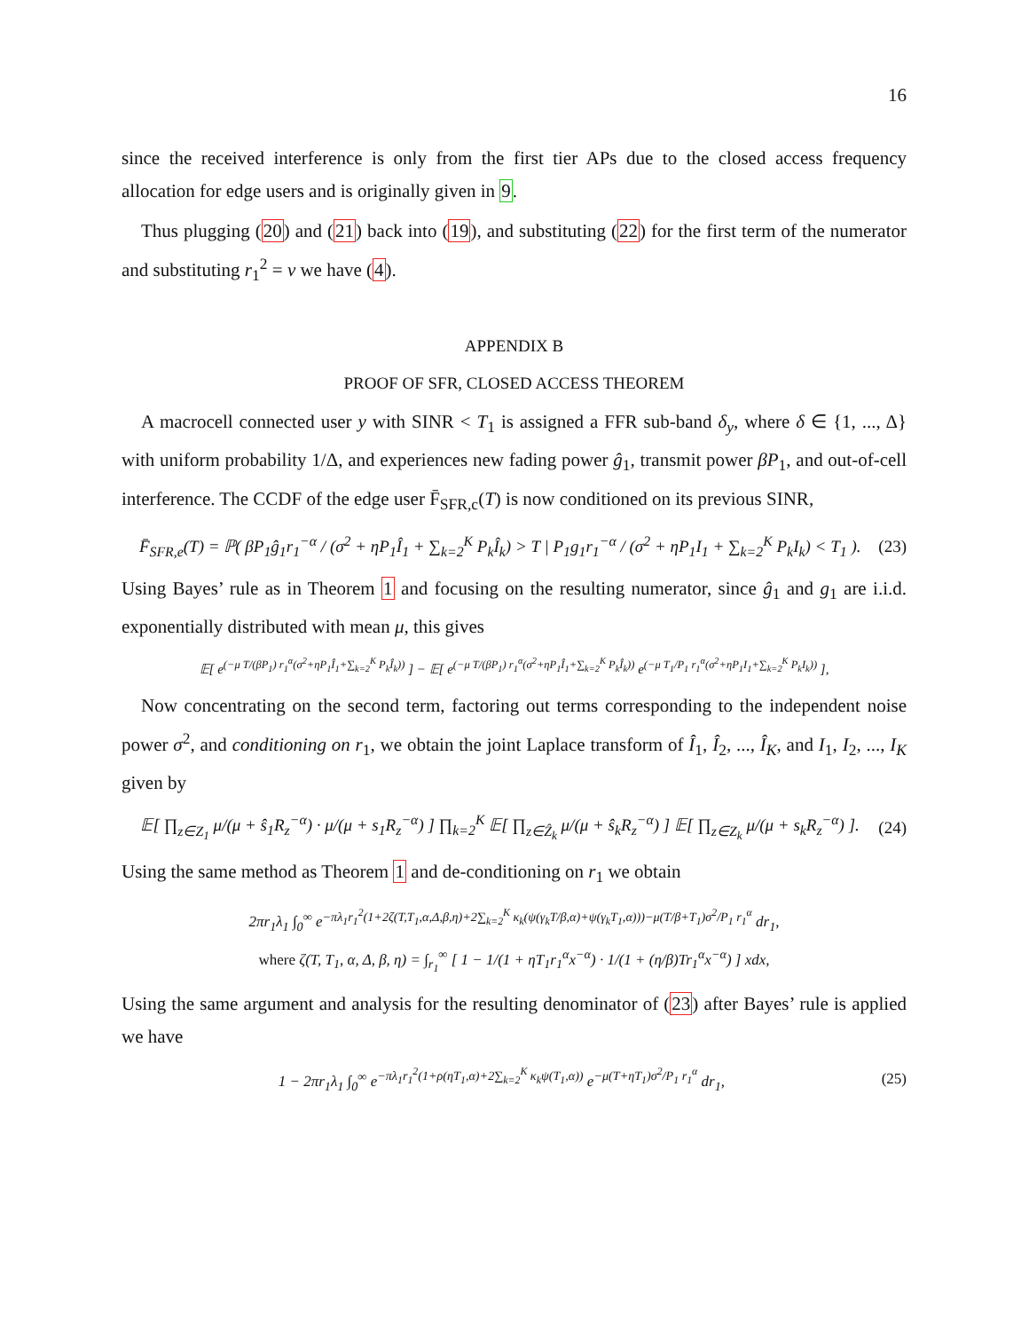16
since the received interference is only from the first tier APs due to the closed access frequency allocation for edge users and is originally given in 9.
Thus plugging (20) and (21) back into (19), and substituting (22) for the first term of the numerator and substituting r<sub>1</sub><sup>2</sup> = v we have (4).
APPENDIX B
PROOF OF SFR, CLOSED ACCESS THEOREM
A macrocell connected user y with SINR < T<sub>1</sub> is assigned a FFR sub-band δ<sub>y</sub>, where δ ∈ {1, ..., Δ} with uniform probability 1/Δ, and experiences new fading power ĝ<sub>1</sub>, transmit power βP<sub>1</sub>, and out-of-cell interference. The CCDF of the edge user F̄<sub>SFR,c</sub>(T) is now conditioned on its previous SINR,
F̄<sub>SFR,e</sub>(T) = ℙ( βP<sub>1</sub>ĝ<sub>1</sub>r<sub>1</sub><sup>−α</sup> / (σ<sup>2</sup> + ηP<sub>1</sub>Î<sub>1</sub> + ∑<sub>k=2</sub><sup>K</sup> P<sub>k</sub>Î<sub>k</sub>) > T | P<sub>1</sub>g<sub>1</sub>r<sub>1</sub><sup>−α</sup> / (σ<sup>2</sup> + ηP<sub>1</sub>I<sub>1</sub> + ∑<sub>k=2</sub><sup>K</sup> P<sub>k</sub>I<sub>k</sub>) < T<sub>1</sub> ). (23)
Using Bayes’ rule as in Theorem 1 and focusing on the resulting numerator, since ĝ<sub>1</sub> and g<sub>1</sub> are i.i.d. exponentially distributed with mean μ, this gives
𝔼[ e<sup>(−μ T/(βP<sub>1</sub>) r<sub>1</sub><sup>α</sup>(σ<sup>2</sup>+ηP<sub>1</sub>Î<sub>1</sub>+∑<sub>k=2</sub><sup>K</sup> P<sub>k</sub>Î<sub>k</sub>))</sup> ] − 𝔼[ e<sup>(−μ T/(βP<sub>1</sub>) r<sub>1</sub><sup>α</sup>(σ<sup>2</sup>+ηP<sub>1</sub>Î<sub>1</sub>+∑<sub>k=2</sub><sup>K</sup> P<sub>k</sub>Î<sub>k</sub>))</sup> e<sup>(−μ T<sub>1</sub>/P<sub>1</sub> r<sub>1</sub><sup>α</sup>(σ<sup>2</sup>+ηP<sub>1</sub>I<sub>1</sub>+∑<sub>k=2</sub><sup>K</sup> P<sub>k</sub>I<sub>k</sub>))</sup> ],
Now concentrating on the second term, factoring out terms corresponding to the independent noise power σ<sup>2</sup>, and conditioning on r<sub>1</sub>, we obtain the joint Laplace transform of Î<sub>1</sub>, Î<sub>2</sub>, ..., Î<sub>K</sub>, and I<sub>1</sub>, I<sub>2</sub>, ..., I<sub>K</sub> given by
𝔼[ ∏<sub>z∈Z<sub>1</sub></sub> μ/(μ + ŝ<sub>1</sub>R<sub>z</sub><sup>−α</sup>) · μ/(μ + s<sub>1</sub>R<sub>z</sub><sup>−α</sup>) ] ∏<sub>k=2</sub><sup>K</sup> 𝔼[ ∏<sub>z∈Ẑ<sub>k</sub></sub> μ/(μ + ŝ<sub>k</sub>R<sub>z</sub><sup>−α</sup>) ] 𝔼[ ∏<sub>z∈Z<sub>k</sub></sub> μ/(μ + s<sub>k</sub>R<sub>z</sub><sup>−α</sup>) ]. (24)
Using the same method as Theorem 1 and de-conditioning on r<sub>1</sub> we obtain
2πr<sub>1</sub>λ<sub>1</sub> ∫<sub>0</sub><sup>∞</sup> e<sup>−πλ<sub>1</sub>r<sub>1</sub><sup>2</sup>(1+2ζ(T,T<sub>1</sub>,α,Δ,β,η)+2∑<sub>k=2</sub><sup>K</sup> κ<sub>k</sub>(ψ(γ<sub>k</sub>T/β,α)+ψ(γ<sub>k</sub>T<sub>1</sub>,α)))−μ(T/β+T<sub>1</sub>)σ<sup>2</sup>/P<sub>1</sub> r<sub>1</sub><sup>α</sup></sup> dr<sub>1</sub>,
where ζ(T, T<sub>1</sub>, α, Δ, β, η) = ∫<sub>r<sub>1</sub></sub><sup>∞</sup> [ 1 − 1/(1 + ηT<sub>1</sub>r<sub>1</sub><sup>α</sup>x<sup>−α</sup>) · 1/(1 + (η/β)Tr<sub>1</sub><sup>α</sup>x<sup>−α</sup>) ] xdx,
Using the same argument and analysis for the resulting denominator of (23) after Bayes’ rule is applied we have
1 − 2πr<sub>1</sub>λ<sub>1</sub> ∫<sub>0</sub><sup>∞</sup> e<sup>−πλ<sub>1</sub>r<sub>1</sub><sup>2</sup>(1+ρ(ηT<sub>1</sub>,α)+2∑<sub>k=2</sub><sup>K</sup> κ<sub>k</sub>ψ(T<sub>1</sub>,α))</sup> e<sup>−μ(T+ηT<sub>1</sub>)σ<sup>2</sup>/P<sub>1</sub> r<sub>1</sub><sup>α</sup></sup> dr<sub>1</sub>, (25)